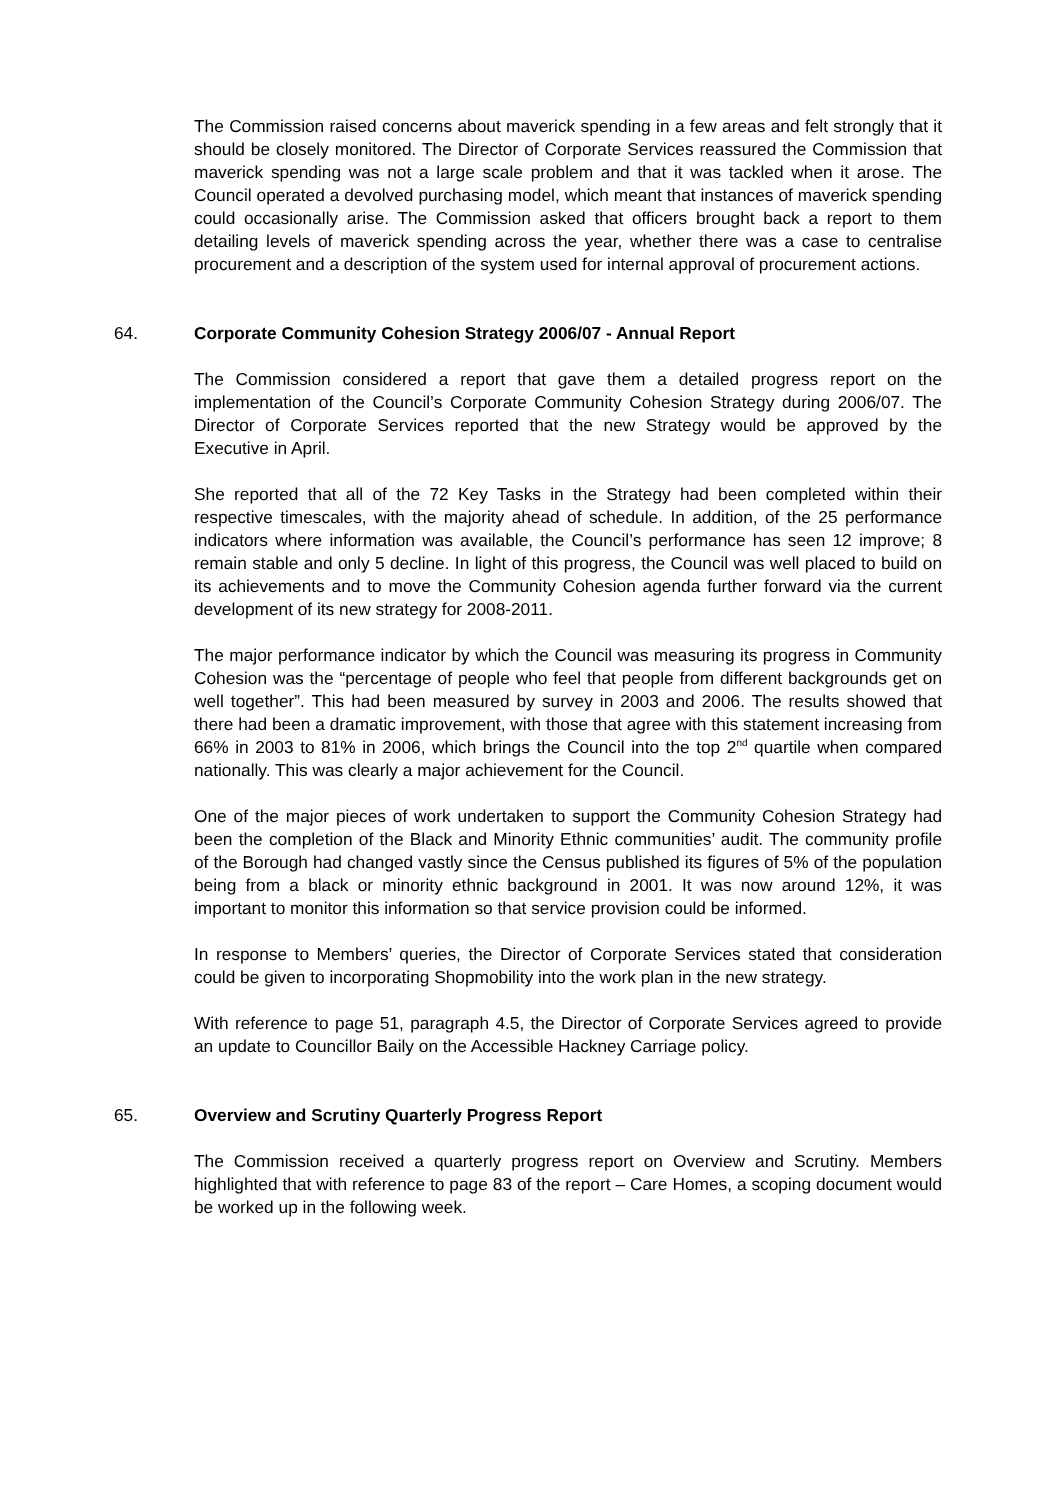The Commission raised concerns about maverick spending in a few areas and felt strongly that it should be closely monitored. The Director of Corporate Services reassured the Commission that maverick spending was not a large scale problem and that it was tackled when it arose. The Council operated a devolved purchasing model, which meant that instances of maverick spending could occasionally arise. The Commission asked that officers brought back a report to them detailing levels of maverick spending across the year, whether there was a case to centralise procurement and a description of the system used for internal approval of procurement actions.
64. Corporate Community Cohesion Strategy 2006/07 - Annual Report
The Commission considered a report that gave them a detailed progress report on the implementation of the Council’s Corporate Community Cohesion Strategy during 2006/07. The Director of Corporate Services reported that the new Strategy would be approved by the Executive in April.
She reported that all of the 72 Key Tasks in the Strategy had been completed within their respective timescales, with the majority ahead of schedule. In addition, of the 25 performance indicators where information was available, the Council’s performance has seen 12 improve; 8 remain stable and only 5 decline. In light of this progress, the Council was well placed to build on its achievements and to move the Community Cohesion agenda further forward via the current development of its new strategy for 2008-2011.
The major performance indicator by which the Council was measuring its progress in Community Cohesion was the “percentage of people who feel that people from different backgrounds get on well together”. This had been measured by survey in 2003 and 2006. The results showed that there had been a dramatic improvement, with those that agree with this statement increasing from 66% in 2003 to 81% in 2006, which brings the Council into the top 2<sup>nd</sup> quartile when compared nationally. This was clearly a major achievement for the Council.
One of the major pieces of work undertaken to support the Community Cohesion Strategy had been the completion of the Black and Minority Ethnic communities’ audit. The community profile of the Borough had changed vastly since the Census published its figures of 5% of the population being from a black or minority ethnic background in 2001. It was now around 12%, it was important to monitor this information so that service provision could be informed.
In response to Members’ queries, the Director of Corporate Services stated that consideration could be given to incorporating Shopmobility into the work plan in the new strategy.
With reference to page 51, paragraph 4.5, the Director of Corporate Services agreed to provide an update to Councillor Baily on the Accessible Hackney Carriage policy.
65. Overview and Scrutiny Quarterly Progress Report
The Commission received a quarterly progress report on Overview and Scrutiny. Members highlighted that with reference to page 83 of the report – Care Homes, a scoping document would be worked up in the following week.